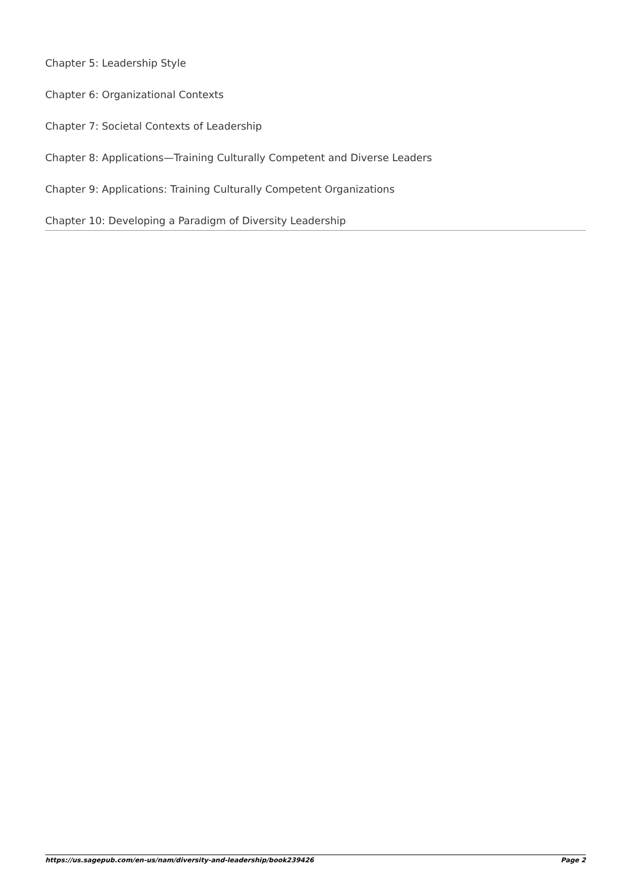Chapter 5: Leadership Style
Chapter 6: Organizational Contexts
Chapter 7: Societal Contexts of Leadership
Chapter 8: Applications—Training Culturally Competent and Diverse Leaders
Chapter 9: Applications: Training Culturally Competent Organizations
Chapter 10: Developing a Paradigm of Diversity Leadership
https://us.sagepub.com/en-us/nam/diversity-and-leadership/book239426 Page 2